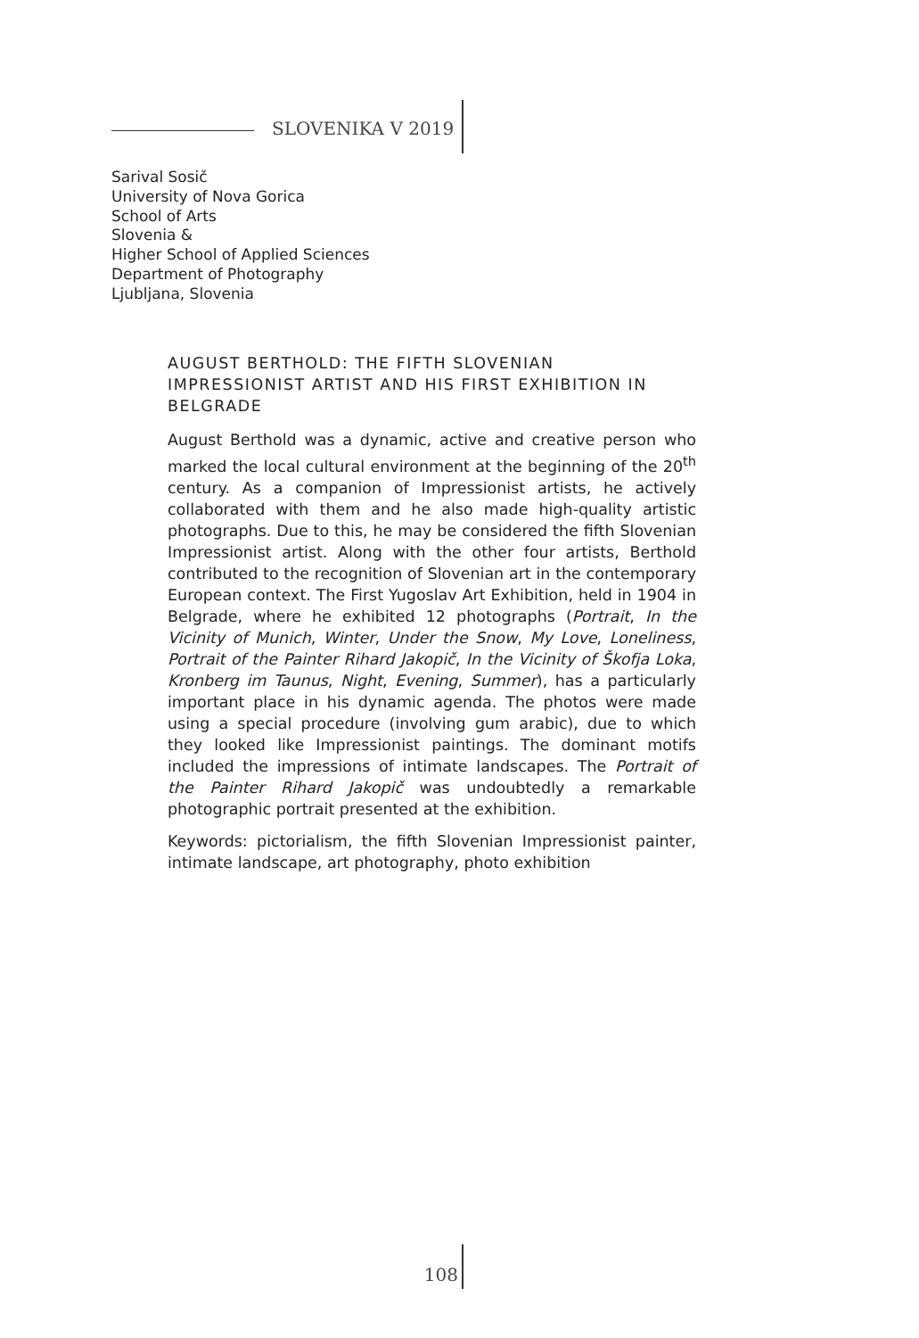SLOVENIKA V 2019
Sarival Sosič
University of Nova Gorica
School of Arts
Slovenia &
Higher School of Applied Sciences
Department of Photography
Ljubljana, Slovenia
AUGUST BERTHOLD: THE FIFTH SLOVENIAN IMPRESSIONIST ARTIST AND HIS FIRST EXHIBITION IN BELGRADE
August Berthold was a dynamic, active and creative person who marked the local cultural environment at the beginning of the 20<sup>th</sup> century. As a companion of Impressionist artists, he actively collaborated with them and he also made high-quality artistic photographs. Due to this, he may be considered the fifth Slovenian Impressionist artist. Along with the other four artists, Berthold contributed to the recognition of Slovenian art in the contemporary European context. The First Yugoslav Art Exhibition, held in 1904 in Belgrade, where he exhibited 12 photographs (Portrait, In the Vicinity of Munich, Winter, Under the Snow, My Love, Loneliness, Portrait of the Painter Rihard Jakopič, In the Vicinity of Škofja Loka, Kronberg im Taunus, Night, Evening, Summer), has a particularly important place in his dynamic agenda. The photos were made using a special procedure (involving gum arabic), due to which they looked like Impressionist paintings. The dominant motifs included the impressions of intimate landscapes. The Portrait of the Painter Rihard Jakopič was undoubtedly a remarkable photographic portrait presented at the exhibition.
Keywords: pictorialism, the fifth Slovenian Impressionist painter, intimate landscape, art photography, photo exhibition
108